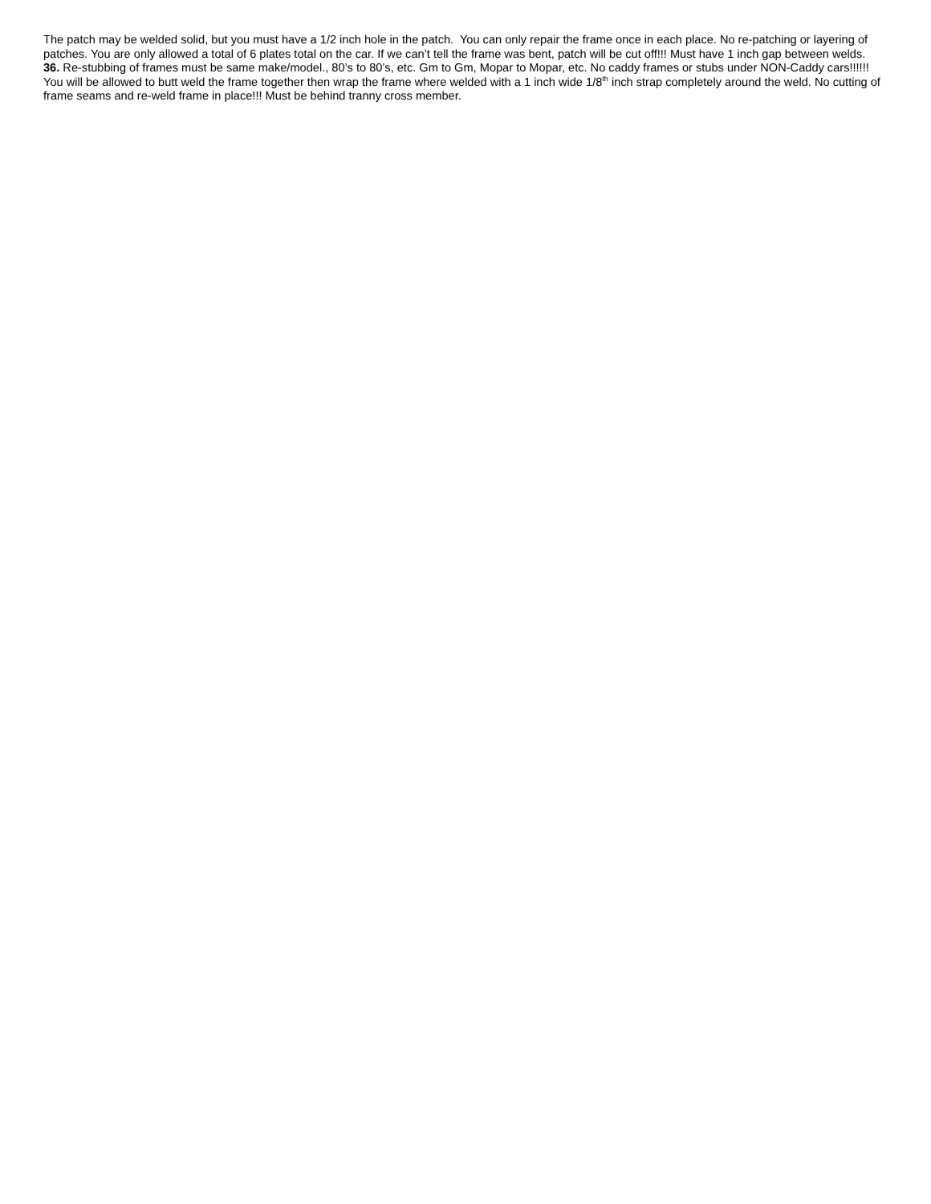The patch may be welded solid, but you must have a 1/2 inch hole in the patch. You can only repair the frame once in each place. No re-patching or layering of patches. You are only allowed a total of 6 plates total on the car. If we can’t tell the frame was bent, patch will be cut off!!! Must have 1 inch gap between welds.
36. Re-stubbing of frames must be same make/model., 80’s to 80’s, etc. Gm to Gm, Mopar to Mopar, etc. No caddy frames or stubs under NON-Caddy cars!!!!!! You will be allowed to butt weld the frame together then wrap the frame where welded with a 1 inch wide 1/8<sup>th</sup> inch strap completely around the weld. No cutting of frame seams and re-weld frame in place!!! Must be behind tranny cross member.